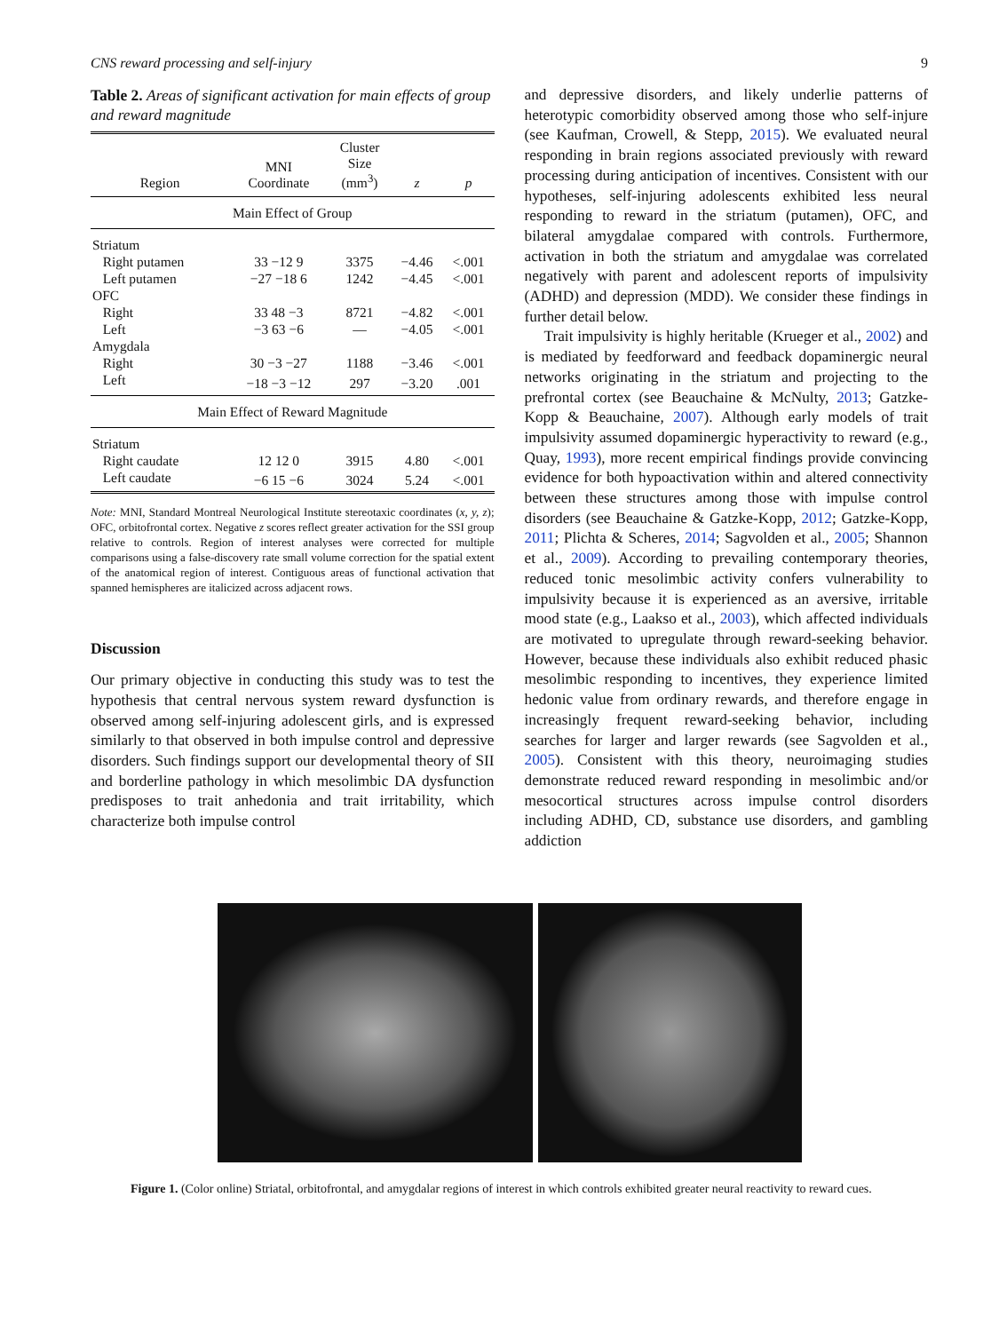CNS reward processing and self-injury 9
Table 2. Areas of significant activation for main effects of group and reward magnitude
| Region | MNI Coordinate | Cluster Size (mm<sup>3</sup>) | z | p |
| --- | --- | --- | --- | --- |
| Main Effect of Group | | | | |
| Striatum | | | | |
| Right putamen | 33 −12 9 | 3375 | −4.46 | <.001 |
| Left putamen | −27 −18 6 | 1242 | −4.45 | <.001 |
| OFC | | | | |
| Right | 33 48 −3 | 8721 | −4.82 | <.001 |
| Left | −3 63 −6 | — | −4.05 | <.001 |
| Amygdala | | | | |
| Right | 30 −3 −27 | 1188 | −3.46 | <.001 |
| Left | −18 −3 −12 | 297 | −3.20 | .001 |
| Main Effect of Reward Magnitude | | | | |
| Striatum | | | | |
| Right caudate | 12 12 0 | 3915 | 4.80 | <.001 |
| Left caudate | −6 15 −6 | 3024 | 5.24 | <.001 |
Note: MNI, Standard Montreal Neurological Institute stereotaxic coordinates (x, y, z); OFC, orbitofrontal cortex. Negative z scores reflect greater activation for the SSI group relative to controls. Region of interest analyses were corrected for multiple comparisons using a false-discovery rate small volume correction for the spatial extent of the anatomical region of interest. Contiguous areas of functional activation that spanned hemispheres are italicized across adjacent rows.
Discussion
Our primary objective in conducting this study was to test the hypothesis that central nervous system reward dysfunction is observed among self-injuring adolescent girls, and is expressed similarly to that observed in both impulse control and depressive disorders. Such findings support our developmental theory of SII and borderline pathology in which mesolimbic DA dysfunction predisposes to trait anhedonia and trait irritability, which characterize both impulse control
and depressive disorders, and likely underlie patterns of heterotypic comorbidity observed among those who self-injure (see Kaufman, Crowell, & Stepp, 2015). We evaluated neural responding in brain regions associated previously with reward processing during anticipation of incentives. Consistent with our hypotheses, self-injuring adolescents exhibited less neural responding to reward in the striatum (putamen), OFC, and bilateral amygdalae compared with controls. Furthermore, activation in both the striatum and amygdalae was correlated negatively with parent and adolescent reports of impulsivity (ADHD) and depression (MDD). We consider these findings in further detail below.
Trait impulsivity is highly heritable (Krueger et al., 2002) and is mediated by feedforward and feedback dopaminergic neural networks originating in the striatum and projecting to the prefrontal cortex (see Beauchaine & McNulty, 2013; Gatzke-Kopp & Beauchaine, 2007). Although early models of trait impulsivity assumed dopaminergic hyperactivity to reward (e.g., Quay, 1993), more recent empirical findings provide convincing evidence for both hypoactivation within and altered connectivity between these structures among those with impulse control disorders (see Beauchaine & Gatzke-Kopp, 2012; Gatzke-Kopp, 2011; Plichta & Scheres, 2014; Sagvolden et al., 2005; Shannon et al., 2009). According to prevailing contemporary theories, reduced tonic mesolimbic activity confers vulnerability to impulsivity because it is experienced as an aversive, irritable mood state (e.g., Laakso et al., 2003), which affected individuals are motivated to upregulate through reward-seeking behavior. However, because these individuals also exhibit reduced phasic mesolimbic responding to incentives, they experience limited hedonic value from ordinary rewards, and therefore engage in increasingly frequent reward-seeking behavior, including searches for larger and larger rewards (see Sagvolden et al., 2005). Consistent with this theory, neuroimaging studies demonstrate reduced reward responding in mesolimbic and/or mesocortical structures across impulse control disorders including ADHD, CD, substance use disorders, and gambling addiction
Figure 1. (Color online) Striatal, orbitofrontal, and amygdalar regions of interest in which controls exhibited greater neural reactivity to reward cues.